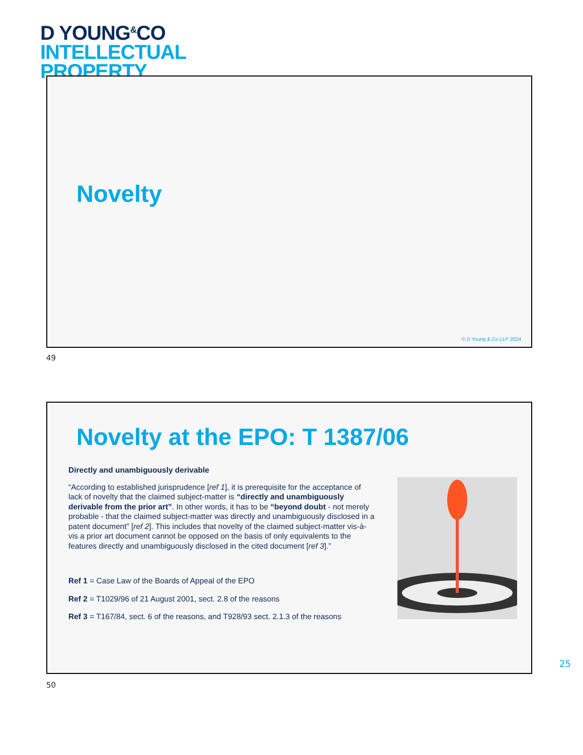D YOUNG<sup>&</sup>CO
INTELLECTUAL
PROPERTY
Novelty
© D Young & Co LLP 2024
49
Novelty at the EPO: T 1387/06
Directly and unambiguously derivable
“According to established jurisprudence [ref 1], it is prerequisite for the acceptance of lack of novelty that the claimed subject-matter is “directly and unambiguously derivable from the prior art”. In other words, it has to be “beyond doubt - not merely probable - that the claimed subject-matter was directly and unambiguously disclosed in a patent document” [ref 2]. This includes that novelty of the claimed subject-matter vis-à-vis a prior art document cannot be opposed on the basis of only equivalents to the features directly and unambiguously disclosed in the cited document [ref 3].”
Ref 1 = Case Law of the Boards of Appeal of the EPO
Ref 2 = T1029/96 of 21 August 2001, sect. 2.8 of the reasons
Ref 3 = T167/84, sect. 6 of the reasons, and T928/93 sect. 2.1.3 of the reasons
25
50